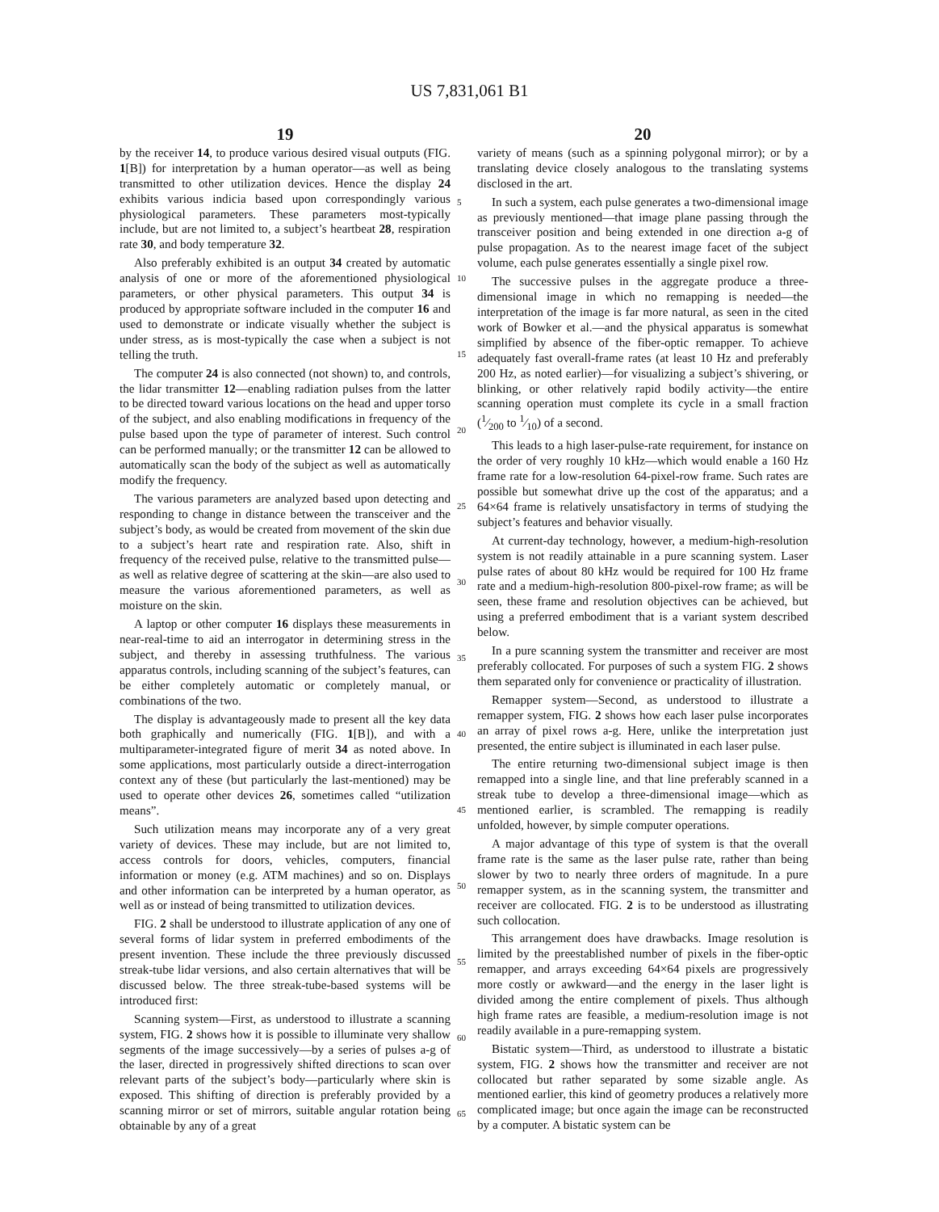US 7,831,061 B1
19
by the receiver 14, to produce various desired visual outputs (FIG. 1[B]) for interpretation by a human operator—as well as being transmitted to other utilization devices. Hence the display 24 exhibits various indicia based upon correspondingly various physiological parameters. These parameters most-typically include, but are not limited to, a subject’s heartbeat 28, respiration rate 30, and body temperature 32.
Also preferably exhibited is an output 34 created by automatic analysis of one or more of the aforementioned physiological parameters, or other physical parameters. This output 34 is produced by appropriate software included in the computer 16 and used to demonstrate or indicate visually whether the subject is under stress, as is most-typically the case when a subject is not telling the truth.
The computer 24 is also connected (not shown) to, and controls, the lidar transmitter 12—enabling radiation pulses from the latter to be directed toward various locations on the head and upper torso of the subject, and also enabling modifications in frequency of the pulse based upon the type of parameter of interest. Such control can be performed manually; or the transmitter 12 can be allowed to automatically scan the body of the subject as well as automatically modify the frequency.
The various parameters are analyzed based upon detecting and responding to change in distance between the transceiver and the subject’s body, as would be created from movement of the skin due to a subject’s heart rate and respiration rate. Also, shift in frequency of the received pulse, relative to the transmitted pulse—as well as relative degree of scattering at the skin—are also used to measure the various aforementioned parameters, as well as moisture on the skin.
A laptop or other computer 16 displays these measurements in near-real-time to aid an interrogator in determining stress in the subject, and thereby in assessing truthfulness. The various apparatus controls, including scanning of the subject’s features, can be either completely automatic or completely manual, or combinations of the two.
The display is advantageously made to present all the key data both graphically and numerically (FIG. 1[B]), and with a multiparameter-integrated figure of merit 34 as noted above. In some applications, most particularly outside a direct-interrogation context any of these (but particularly the last-mentioned) may be used to operate other devices 26, sometimes called “utilization means”.
Such utilization means may incorporate any of a very great variety of devices. These may include, but are not limited to, access controls for doors, vehicles, computers, financial information or money (e.g. ATM machines) and so on. Displays and other information can be interpreted by a human operator, as well as or instead of being transmitted to utilization devices.
FIG. 2 shall be understood to illustrate application of any one of several forms of lidar system in preferred embodiments of the present invention. These include the three previously discussed streak-tube lidar versions, and also certain alternatives that will be discussed below. The three streak-tube-based systems will be introduced first:
Scanning system—First, as understood to illustrate a scanning system, FIG. 2 shows how it is possible to illuminate very shallow segments of the image successively—by a series of pulses a-g of the laser, directed in progressively shifted directions to scan over relevant parts of the subject’s body—particularly where skin is exposed. This shifting of direction is preferably provided by a scanning mirror or set of mirrors, suitable angular rotation being obtainable by any of a great
5
10
15
20
25
30
35
40
45
50
55
60
65
20
variety of means (such as a spinning polygonal mirror); or by a translating device closely analogous to the translating systems disclosed in the art.
In such a system, each pulse generates a two-dimensional image as previously mentioned—that image plane passing through the transceiver position and being extended in one direction a-g of pulse propagation. As to the nearest image facet of the subject volume, each pulse generates essentially a single pixel row.
The successive pulses in the aggregate produce a three-dimensional image in which no remapping is needed—the interpretation of the image is far more natural, as seen in the cited work of Bowker et al.—and the physical apparatus is somewhat simplified by absence of the fiber-optic remapper. To achieve adequately fast overall-frame rates (at least 10 Hz and preferably 200 Hz, as noted earlier)—for visualizing a subject’s shivering, or blinking, or other relatively rapid bodily activity—the entire scanning operation must complete its cycle in a small fraction (1⁄200 to 1⁄10) of a second.
This leads to a high laser-pulse-rate requirement, for instance on the order of very roughly 10 kHz—which would enable a 160 Hz frame rate for a low-resolution 64-pixel-row frame. Such rates are possible but somewhat drive up the cost of the apparatus; and a 64×64 frame is relatively unsatisfactory in terms of studying the subject’s features and behavior visually.
At current-day technology, however, a medium-high-resolution system is not readily attainable in a pure scanning system. Laser pulse rates of about 80 kHz would be required for 100 Hz frame rate and a medium-high-resolution 800-pixel-row frame; as will be seen, these frame and resolution objectives can be achieved, but using a preferred embodiment that is a variant system described below.
In a pure scanning system the transmitter and receiver are most preferably collocated. For purposes of such a system FIG. 2 shows them separated only for convenience or practicality of illustration.
Remapper system—Second, as understood to illustrate a remapper system, FIG. 2 shows how each laser pulse incorporates an array of pixel rows a-g. Here, unlike the interpretation just presented, the entire subject is illuminated in each laser pulse.
The entire returning two-dimensional subject image is then remapped into a single line, and that line preferably scanned in a streak tube to develop a three-dimensional image—which as mentioned earlier, is scrambled. The remapping is readily unfolded, however, by simple computer operations.
A major advantage of this type of system is that the overall frame rate is the same as the laser pulse rate, rather than being slower by two to nearly three orders of magnitude. In a pure remapper system, as in the scanning system, the transmitter and receiver are collocated. FIG. 2 is to be understood as illustrating such collocation.
This arrangement does have drawbacks. Image resolution is limited by the preestablished number of pixels in the fiber-optic remapper, and arrays exceeding 64×64 pixels are progressively more costly or awkward—and the energy in the laser light is divided among the entire complement of pixels. Thus although high frame rates are feasible, a medium-resolution image is not readily available in a pure-remapping system.
Bistatic system—Third, as understood to illustrate a bistatic system, FIG. 2 shows how the transmitter and receiver are not collocated but rather separated by some sizable angle. As mentioned earlier, this kind of geometry produces a relatively more complicated image; but once again the image can be reconstructed by a computer. A bistatic system can be